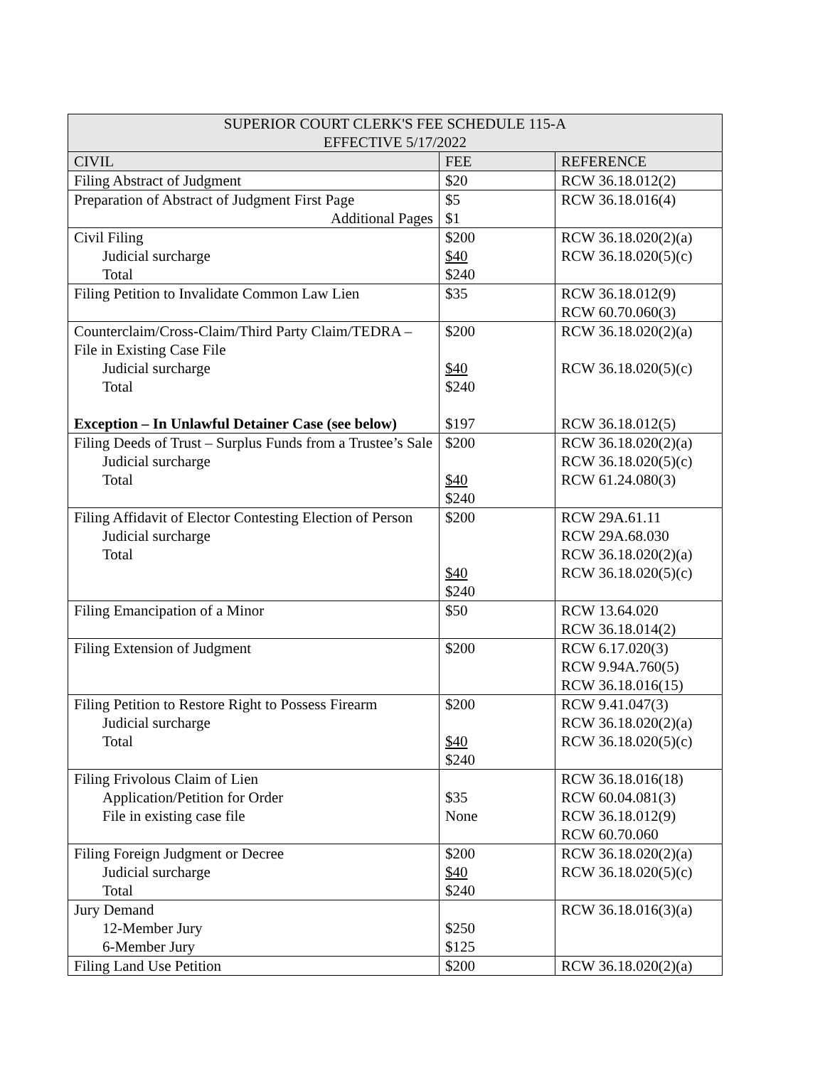| SUPERIOR COURT CLERK'S FEE SCHEDULE 115-A EFFECTIVE 5/17/2022 | | |
| CIVIL | FEE | REFERENCE |
| Filing Abstract of Judgment | $20 | RCW 36.18.012(2) |
| Preparation of Abstract of Judgment First Page Additional Pages | $5 $1 | RCW 36.18.016(4) |
| Civil Filing Judicial surcharge Total | $200 $40 $240 | RCW 36.18.020(2)(a) RCW 36.18.020(5)(c) |
| Filing Petition to Invalidate Common Law Lien | $35 | RCW 36.18.012(9) RCW 60.70.060(3) |
| Counterclaim/Cross-Claim/Third Party Claim/TEDRA – File in Existing Case File Judicial surcharge Total Exception – In Unlawful Detainer Case (see below) | $200 $40 $240 $197 | RCW 36.18.020(2)(a) RCW 36.18.020(5)(c) RCW 36.18.012(5) |
| Filing Deeds of Trust – Surplus Funds from a Trustee’s Sale Judicial surcharge Total | $200 $40 $240 | RCW 36.18.020(2)(a) RCW 36.18.020(5)(c) RCW 61.24.080(3) |
| Filing Affidavit of Elector Contesting Election of Person Judicial surcharge Total | $200 $40 $240 | RCW 29A.61.11 RCW 29A.68.030 RCW 36.18.020(2)(a) RCW 36.18.020(5)(c) |
| Filing Emancipation of a Minor | $50 | RCW 13.64.020 RCW 36.18.014(2) |
| Filing Extension of Judgment | $200 | RCW 6.17.020(3) RCW 9.94A.760(5) RCW 36.18.016(15) |
| Filing Petition to Restore Right to Possess Firearm Judicial surcharge Total | $200 $40 $240 | RCW 9.41.047(3) RCW 36.18.020(2)(a) RCW 36.18.020(5)(c) |
| Filing Frivolous Claim of Lien Application/Petition for Order File in existing case file | $35 None | RCW 36.18.016(18) RCW 60.04.081(3) RCW 36.18.012(9) RCW 60.70.060 |
| Filing Foreign Judgment or Decree Judicial surcharge Total | $200 $40 $240 | RCW 36.18.020(2)(a) RCW 36.18.020(5)(c) |
| Jury Demand 12-Member Jury 6-Member Jury | $250 $125 | RCW 36.18.016(3)(a) |
| Filing Land Use Petition | $200 | RCW 36.18.020(2)(a) |